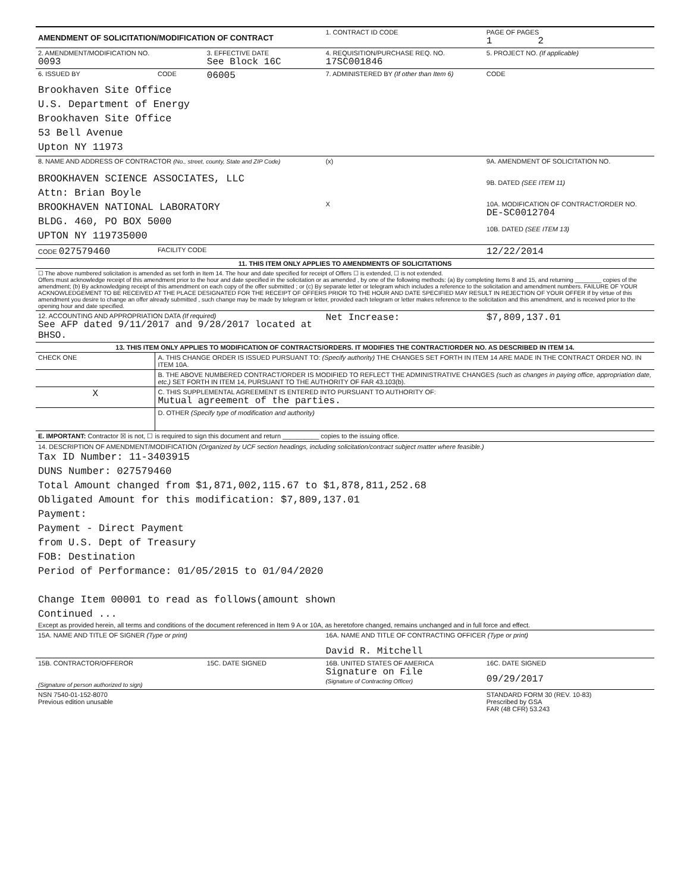| AMENDMENT OF SOLICITATION/MODIFICATION OF CONTRACT | | | 1. CONTRACT ID CODE | | PAGE OF PAGES 1 2 |
| 2. AMENDMENT/MODIFICATION NO. 0093 | | 3. EFFECTIVE DATE See Block 16C | 4. REQUISITION/PURCHASE REQ. NO. 17SC001846 | | 5. PROJECT NO. (If applicable) |
| 6. ISSUED BY | CODE | 06005 | 7. ADMINISTERED BY (If other than Item 6) | | CODE |
| Brookhaven Site Office U.S. Department of Energy Brookhaven Site Office 53 Bell Avenue Upton NY 11973 | | | | | |
| 8. NAME AND ADDRESS OF CONTRACTOR (No., street, county, State and ZIP Code) BROOKHAVEN SCIENCE ASSOCIATES, LLC Attn: Brian Boyle BROOKHAVEN NATIONAL LABORATORY BLDG. 460, PO BOX 5000 UPTON NY 119735000 | | | (x) X | 9A. AMENDMENT OF SOLICITATION NO. 9B. DATED (SEE ITEM 11) 10A. MODIFICATION OF CONTRACT/ORDER NO. DE-SC0012704 10B. DATED (SEE ITEM 13) | |
| CODE 027579460 | FACILITY CODE | | | 12/22/2014 | |
| 11. THIS ITEM ONLY APPLIES TO AMENDMENTS OF SOLICITATIONS | | | | | |
| ☐ The above numbered solicitation is amended as set forth in Item 14. The hour and date specified for receipt of Offers ☐ is extended, ☐ is not extended. Offers must acknowledge receipt of this amendment prior to the hour and date specified in the solicitation or as amended , by one of the following methods: (a) By completing Items 8 and 15, and returning ________ copies of the amendment; (b) By acknowledging receipt of this amendment on each copy of the offer submitted ; or (c) By separate letter or telegram which includes a reference to the solicitation and amendment numbers. FAILURE OF YOUR ACKNOWLEDGEMENT TO BE RECEIVED AT THE PLACE DESIGNATED FOR THE RECEIPT OF OFFERS PRIOR TO THE HOUR AND DATE SPECIFIED MAY RESULT IN REJECTION OF YOUR OFFER If by virtue of this amendment you desire to change an offer already submitted , such change may be made by telegram or letter, provided each telegram or letter makes reference to the solicitation and this amendment, and is received prior to the opening hour and date specified. | | | | | |
| 12. ACCOUNTING AND APPROPRIATION DATA (If required) See AFP dated 9/11/2017 and 9/28/2017 located at BHSO. | | | Net Increase: | | $7,809,137.01 |
| 13. THIS ITEM ONLY APPLIES TO MODIFICATION OF CONTRACTS/ORDERS. IT MODIFIES THE CONTRACT/ORDER NO. AS DESCRIBED IN ITEM 14. | | | | | |
| CHECK ONE | A. THIS CHANGE ORDER IS ISSUED PURSUANT TO: (Specify authority) THE CHANGES SET FORTH IN ITEM 14 ARE MADE IN THE CONTRACT ORDER NO. IN ITEM 10A. | | | | |
| | B. THE ABOVE NUMBERED CONTRACT/ORDER IS MODIFIED TO REFLECT THE ADMINISTRATIVE CHANGES (such as changes in paying office, appropriation date, etc.) SET FORTH IN ITEM 14, PURSUANT TO THE AUTHORITY OF FAR 43.103(b). | | | | |
| X | C. THIS SUPPLEMENTAL AGREEMENT IS ENTERED INTO PURSUANT TO AUTHORITY OF: Mutual agreement of the parties. | | | | |
| | D. OTHER (Specify type of modification and authority) | | | | |
| E. IMPORTANT: Contractor ☒ is not, ☐ is required to sign this document and return __________ copies to the issuing office. | | | | | |
| 14. DESCRIPTION OF AMENDMENT/MODIFICATION (Organized by UCF section headings, including solicitation/contract subject matter where feasible.) Tax ID Number: 11-3403915 DUNS Number: 027579460 Total Amount changed from $1,871,002,115.67 to $1,878,811,252.68 Obligated Amount for this modification: $7,809,137.01 Payment: Payment - Direct Payment from U.S. Dept of Treasury FOB: Destination Period of Performance: 01/05/2015 to 01/04/2020 Change Item 00001 to read as follows(amount shown Continued ... Except as provided herein, all terms and conditions of the document referenced in Item 9 A or 10A, as heretofore changed, remains unchanged and in full force and effect. | | | | | |
| 15A. NAME AND TITLE OF SIGNER (Type or print) | | | 16A. NAME AND TITLE OF CONTRACTING OFFICER (Type or print) David R. Mitchell | | |
| 15B. CONTRACTOR/OFFEROR (Signature of person authorized to sign) | | 15C. DATE SIGNED | 16B. UNITED STATES OF AMERICA Signature on File (Signature of Contracting Officer) | | 16C. DATE SIGNED 09/29/2017 |
| NSN 7540-01-152-8070 Previous edition unusable | | | | STANDARD FORM 30 (REV. 10-83) Prescribed by GSA FAR (48 CFR) 53.243 | |